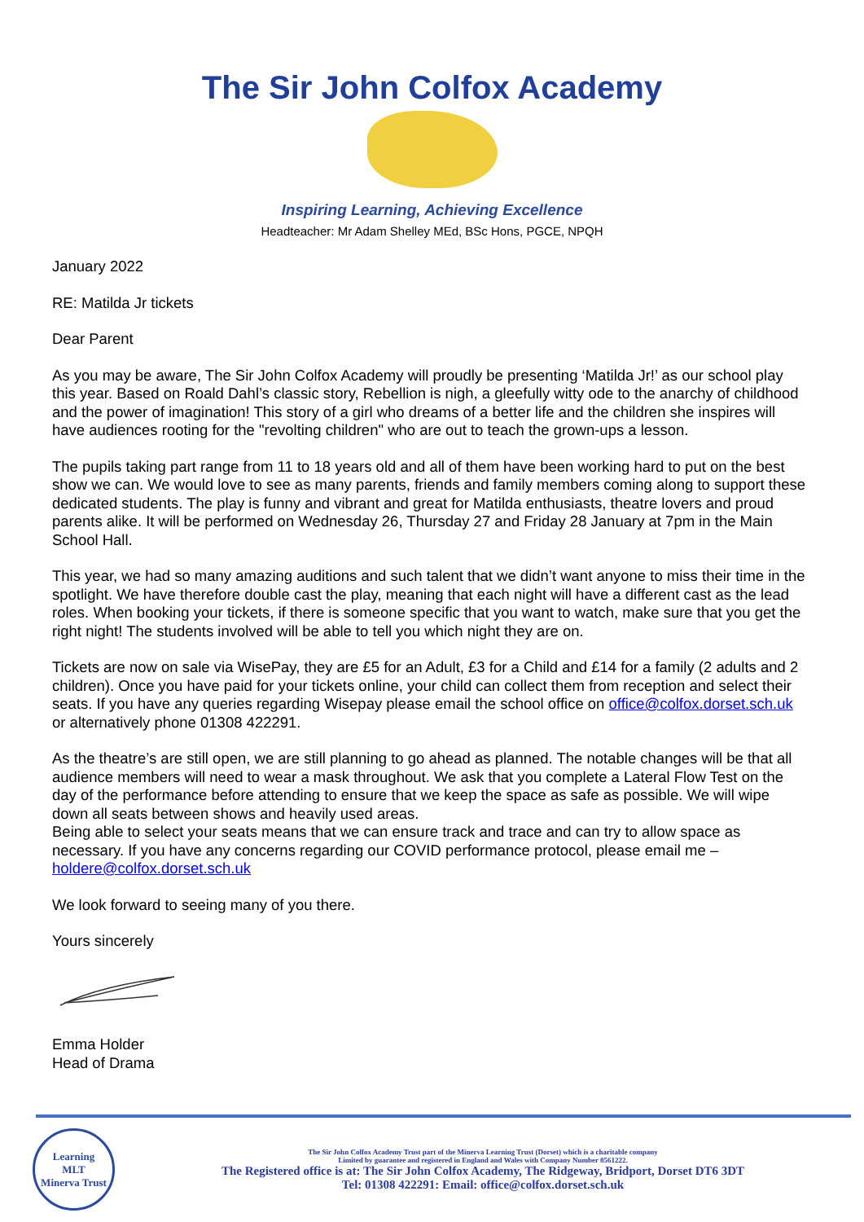The Sir John Colfox Academy
Inspiring Learning, Achieving Excellence
Headteacher: Mr Adam Shelley MEd, BSc Hons, PGCE, NPQH
January 2022
RE: Matilda Jr tickets
Dear Parent
As you may be aware, The Sir John Colfox Academy will proudly be presenting ‘Matilda Jr!’ as our school play this year. Based on Roald Dahl’s classic story, Rebellion is nigh, a gleefully witty ode to the anarchy of childhood and the power of imagination! This story of a girl who dreams of a better life and the children she inspires will have audiences rooting for the "revolting children" who are out to teach the grown-ups a lesson.
The pupils taking part range from 11 to 18 years old and all of them have been working hard to put on the best show we can. We would love to see as many parents, friends and family members coming along to support these dedicated students. The play is funny and vibrant and great for Matilda enthusiasts, theatre lovers and proud parents alike. It will be performed on Wednesday 26, Thursday 27 and Friday 28 January at 7pm in the Main School Hall.
This year, we had so many amazing auditions and such talent that we didn’t want anyone to miss their time in the spotlight. We have therefore double cast the play, meaning that each night will have a different cast as the lead roles. When booking your tickets, if there is someone specific that you want to watch, make sure that you get the right night! The students involved will be able to tell you which night they are on.
Tickets are now on sale via WisePay, they are £5 for an Adult, £3 for a Child and £14 for a family (2 adults and 2 children). Once you have paid for your tickets online, your child can collect them from reception and select their seats. If you have any queries regarding Wisepay please email the school office on office@colfox.dorset.sch.uk or alternatively phone 01308 422291.
As the theatre’s are still open, we are still planning to go ahead as planned. The notable changes will be that all audience members will need to wear a mask throughout. We ask that you complete a Lateral Flow Test on the day of the performance before attending to ensure that we keep the space as safe as possible. We will wipe down all seats between shows and heavily used areas.
Being able to select your seats means that we can ensure track and trace and can try to allow space as necessary. If you have any concerns regarding our COVID performance protocol, please email me – holdere@colfox.dorset.sch.uk
We look forward to seeing many of you there.
Yours sincerely
Emma Holder
Head of Drama
Learning
MLT
Minerva Trust
The Sir John Colfox Academy Trust part of the Minerva Learning Trust (Dorset) which is a charitable company
Limited by guarantee and registered in England and Wales with Company Number 8561222.
The Registered office is at: The Sir John Colfox Academy, The Ridgeway, Bridport, Dorset DT6 3DT
Tel: 01308 422291: Email: office@colfox.dorset.sch.uk